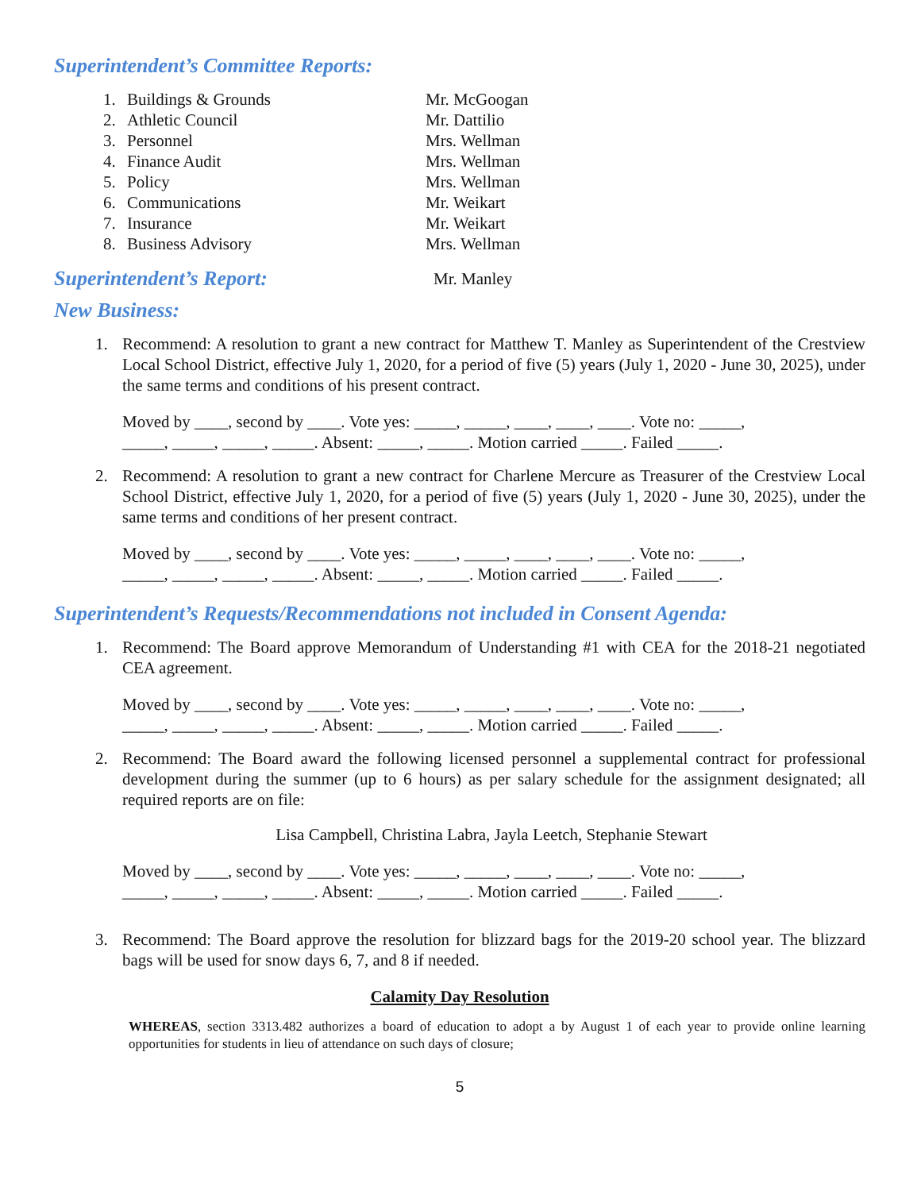Superintendent’s Committee Reports:
1. Buildings & Grounds Mr. McGoogan
2. Athletic Council Mr. Dattilio
3. Personnel Mrs. Wellman
4. Finance Audit Mrs. Wellman
5. Policy Mrs. Wellman
6. Communications Mr. Weikart
7. Insurance Mr. Weikart
8. Business Advisory Mrs. Wellman
Superintendent’s Report:
Mr. Manley
New Business:
1. Recommend: A resolution to grant a new contract for Matthew T. Manley as Superintendent of the Crestview Local School District, effective July 1, 2020, for a period of five (5) years (July 1, 2020 - June 30, 2025), under the same terms and conditions of his present contract.
Moved by ____, second by ____. Vote yes: _____, _____, ____, ____, ____. Vote no: _____,
_____, _____, _____, _____. Absent: _____, _____. Motion carried _____. Failed _____.
2. Recommend: A resolution to grant a new contract for Charlene Mercure as Treasurer of the Crestview Local School District, effective July 1, 2020, for a period of five (5) years (July 1, 2020 - June 30, 2025), under the same terms and conditions of her present contract.
Moved by ____, second by ____. Vote yes: _____, _____, ____, ____, ____. Vote no: _____,
_____, _____, _____, _____. Absent: _____, _____. Motion carried _____. Failed _____.
Superintendent’s Requests/Recommendations not included in Consent Agenda:
1. Recommend: The Board approve Memorandum of Understanding #1 with CEA for the 2018-21 negotiated CEA agreement.
Moved by ____, second by ____. Vote yes: _____, _____, ____, ____, ____. Vote no: _____,
_____, _____, _____, _____. Absent: _____, _____. Motion carried _____. Failed _____.
2. Recommend: The Board award the following licensed personnel a supplemental contract for professional development during the summer (up to 6 hours) as per salary schedule for the assignment designated; all required reports are on file:
Lisa Campbell, Christina Labra, Jayla Leetch, Stephanie Stewart
Moved by ____, second by ____. Vote yes: _____, _____, ____, ____, ____. Vote no: _____,
_____, _____, _____, _____. Absent: _____, _____. Motion carried _____. Failed _____.
3. Recommend: The Board approve the resolution for blizzard bags for the 2019-20 school year. The blizzard bags will be used for snow days 6, 7, and 8 if needed.
Calamity Day Resolution
WHEREAS, section 3313.482 authorizes a board of education to adopt a by August 1 of each year to provide online learning opportunities for students in lieu of attendance on such days of closure;
5